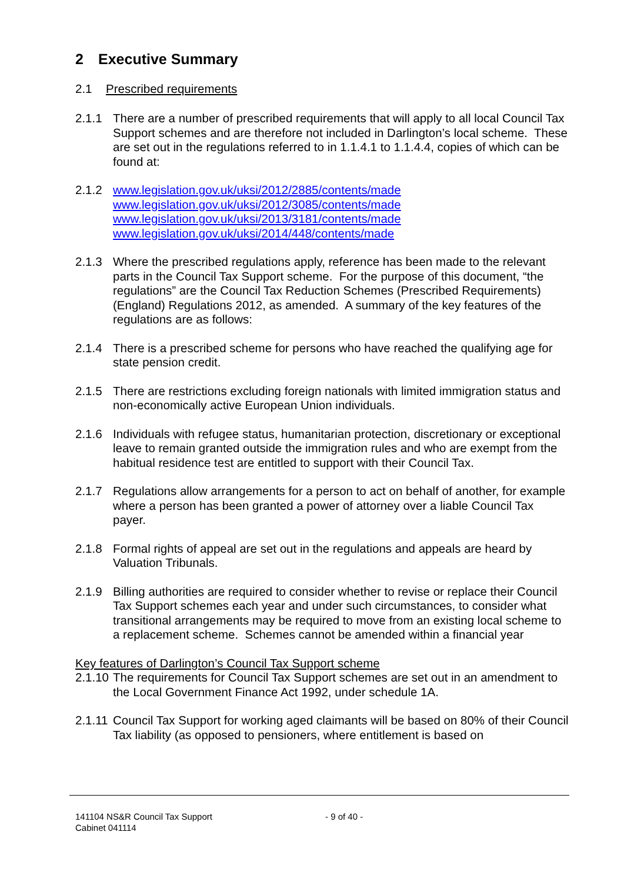2 Executive Summary
2.1 Prescribed requirements
2.1.1 There are a number of prescribed requirements that will apply to all local Council Tax Support schemes and are therefore not included in Darlington’s local scheme. These are set out in the regulations referred to in 1.1.4.1 to 1.1.4.4, copies of which can be found at:
2.1.2 www.legislation.gov.uk/uksi/2012/2885/contents/made
www.legislation.gov.uk/uksi/2012/3085/contents/made
www.legislation.gov.uk/uksi/2013/3181/contents/made
www.legislation.gov.uk/uksi/2014/448/contents/made
2.1.3 Where the prescribed regulations apply, reference has been made to the relevant parts in the Council Tax Support scheme. For the purpose of this document, “the regulations” are the Council Tax Reduction Schemes (Prescribed Requirements) (England) Regulations 2012, as amended. A summary of the key features of the regulations are as follows:
2.1.4 There is a prescribed scheme for persons who have reached the qualifying age for state pension credit.
2.1.5 There are restrictions excluding foreign nationals with limited immigration status and non-economically active European Union individuals.
2.1.6 Individuals with refugee status, humanitarian protection, discretionary or exceptional leave to remain granted outside the immigration rules and who are exempt from the habitual residence test are entitled to support with their Council Tax.
2.1.7 Regulations allow arrangements for a person to act on behalf of another, for example where a person has been granted a power of attorney over a liable Council Tax payer.
2.1.8 Formal rights of appeal are set out in the regulations and appeals are heard by Valuation Tribunals.
2.1.9 Billing authorities are required to consider whether to revise or replace their Council Tax Support schemes each year and under such circumstances, to consider what transitional arrangements may be required to move from an existing local scheme to a replacement scheme. Schemes cannot be amended within a financial year
Key features of Darlington’s Council Tax Support scheme
2.1.10
The requirements for Council Tax Support schemes are set out in an amendment to the Local Government Finance Act 1992, under schedule 1A.
2.1.11
Council Tax Support for working aged claimants will be based on 80% of their Council Tax liability (as opposed to pensioners, where entitlement is based on
141104 NS&R Council Tax Support
Cabinet 041114
- 9 of 40 -